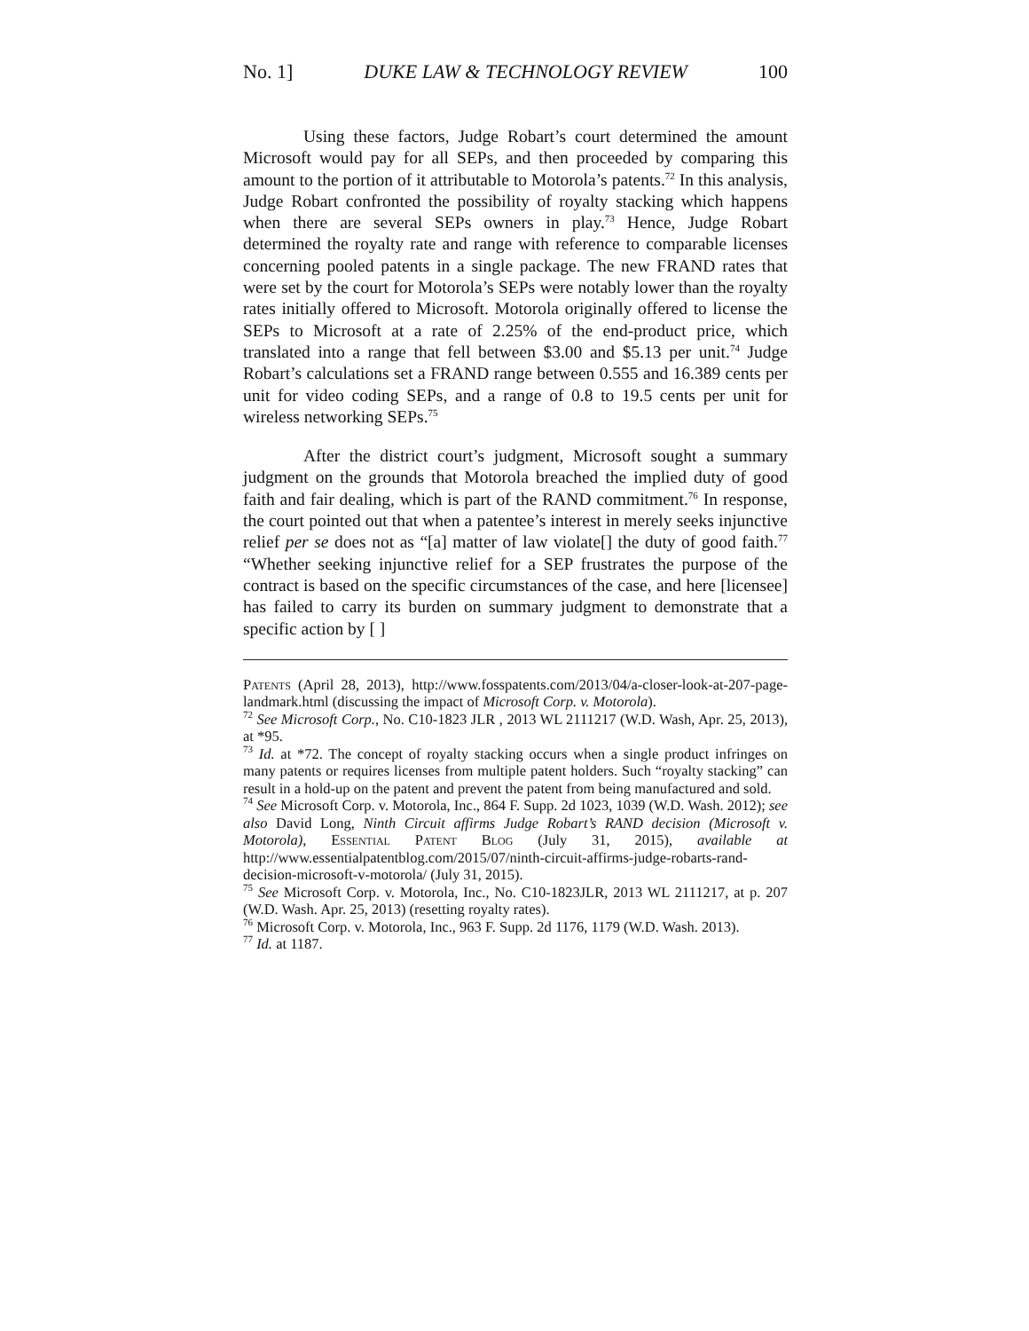No. 1] DUKE LAW & TECHNOLOGY REVIEW 100
Using these factors, Judge Robart’s court determined the amount Microsoft would pay for all SEPs, and then proceeded by comparing this amount to the portion of it attributable to Motorola’s patents.<sup>72</sup> In this analysis, Judge Robart confronted the possibility of royalty stacking which happens when there are several SEPs owners in play.<sup>73</sup> Hence, Judge Robart determined the royalty rate and range with reference to comparable licenses concerning pooled patents in a single package. The new FRAND rates that were set by the court for Motorola’s SEPs were notably lower than the royalty rates initially offered to Microsoft. Motorola originally offered to license the SEPs to Microsoft at a rate of 2.25% of the end-product price, which translated into a range that fell between $3.00 and $5.13 per unit.<sup>74</sup> Judge Robart’s calculations set a FRAND range between 0.555 and 16.389 cents per unit for video coding SEPs, and a range of 0.8 to 19.5 cents per unit for wireless networking SEPs.<sup>75</sup>
After the district court’s judgment, Microsoft sought a summary judgment on the grounds that Motorola breached the implied duty of good faith and fair dealing, which is part of the RAND commitment.<sup>76</sup> In response, the court pointed out that when a patentee’s interest in merely seeks injunctive relief per se does not as “[a] matter of law violate[] the duty of good faith.<sup>77</sup> “Whether seeking injunctive relief for a SEP frustrates the purpose of the contract is based on the specific circumstances of the case, and here [licensee] has failed to carry its burden on summary judgment to demonstrate that a specific action by [ ]
Patents (April 28, 2013), http://www.fosspatents.com/2013/04/a-closer-look-at-207-page-landmark.html (discussing the impact of Microsoft Corp. v. Motorola).
<sup>72</sup> See Microsoft Corp., No. C10-1823 JLR , 2013 WL 2111217 (W.D. Wash, Apr. 25, 2013), at *95.
<sup>73</sup> Id. at *72. The concept of royalty stacking occurs when a single product infringes on many patents or requires licenses from multiple patent holders. Such “royalty stacking” can result in a hold-up on the patent and prevent the patent from being manufactured and sold.
<sup>74</sup> See Microsoft Corp. v. Motorola, Inc., 864 F. Supp. 2d 1023, 1039 (W.D. Wash. 2012); see also David Long, Ninth Circuit affirms Judge Robart’s RAND decision (Microsoft v. Motorola), Essential Patent Blog (July 31, 2015), available at http://www.essentialpatentblog.com/2015/07/ninth-circuit-affirms-judge-robarts-rand-decision-microsoft-v-motorola/ (July 31, 2015).
<sup>75</sup> See Microsoft Corp. v. Motorola, Inc., No. C10-1823JLR, 2013 WL 2111217, at p. 207 (W.D. Wash. Apr. 25, 2013) (resetting royalty rates).
<sup>76</sup> Microsoft Corp. v. Motorola, Inc., 963 F. Supp. 2d 1176, 1179 (W.D. Wash. 2013).
<sup>77</sup> Id. at 1187.